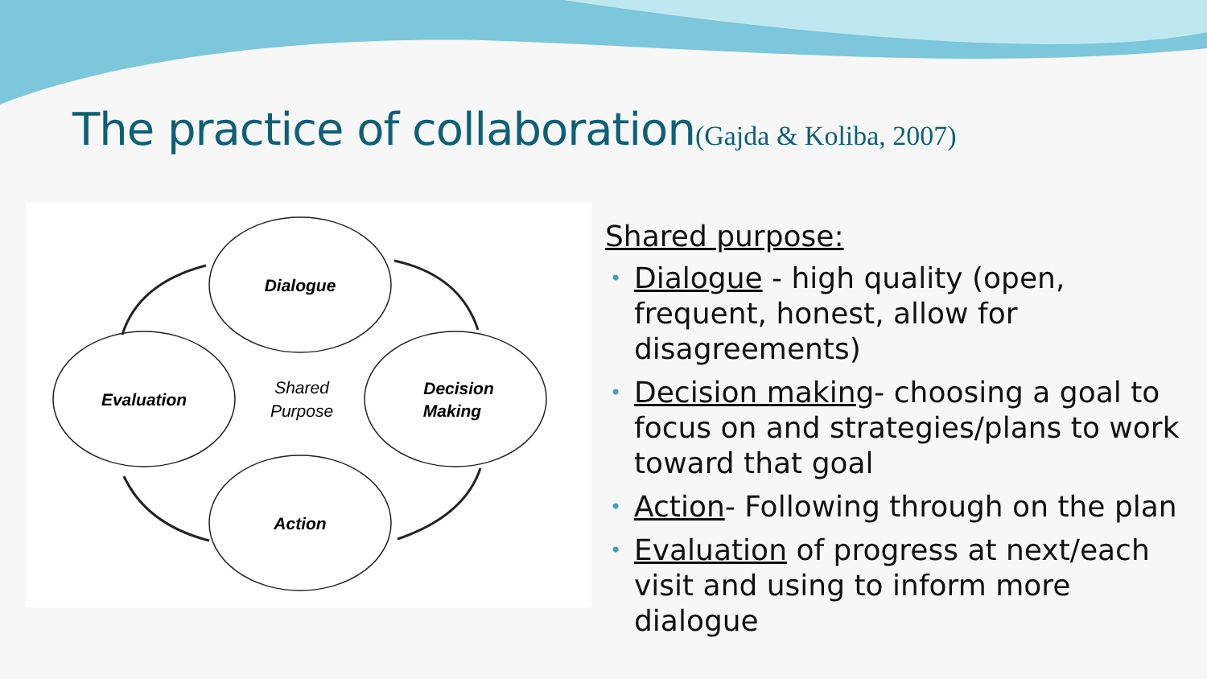The practice of collaboration(Gajda & Koliba, 2007)
Dialogue
Decision
Making
Action
Evaluation
Shared
Purpose
Shared purpose:
• Dialogue - high quality (open, frequent, honest, allow for disagreements)
• Decision making- choosing a goal to focus on and strategies/plans to work toward that goal
• Action- Following through on the plan
• Evaluation of progress at next/each visit and using to inform more dialogue